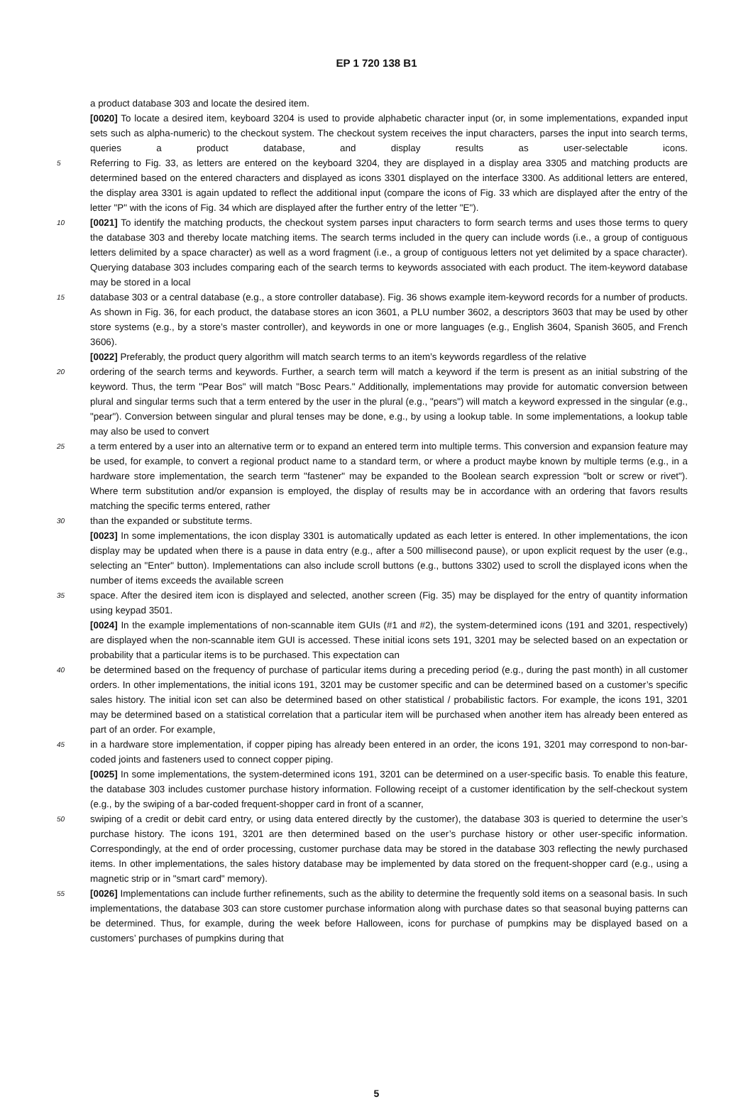EP 1 720 138 B1
a product database 303 and locate the desired item.
[0020] To locate a desired item, keyboard 3204 is used to provide alphabetic character input (or, in some implementations, expanded input sets such as alpha-numeric) to the checkout system. The checkout system receives the input characters, parses the input into search terms, queries a product database, and display results as user-selectable icons.
5 Referring to Fig. 33, as letters are entered on the keyboard 3204, they are displayed in a display area 3305 and matching products are determined based on the entered characters and displayed as icons 3301 displayed on the interface 3300. As additional letters are entered, the display area 3301 is again updated to reflect the additional input (compare the icons of Fig. 33 which are displayed after the entry of the letter "P" with the icons of Fig. 34 which are displayed after the further entry of the letter "E").
10 [0021] To identify the matching products, the checkout system parses input characters to form search terms and uses those terms to query the database 303 and thereby locate matching items. The search terms included in the query can include words (i.e., a group of contiguous letters delimited by a space character) as well as a word fragment (i.e., a group of contiguous letters not yet delimited by a space character). Querying database 303 includes comparing each of the search terms to keywords associated with each product. The item-keyword database may be stored in a local
15 database 303 or a central database (e.g., a store controller database). Fig. 36 shows example item-keyword records for a number of products. As shown in Fig. 36, for each product, the database stores an icon 3601, a PLU number 3602, a descriptors 3603 that may be used by other store systems (e.g., by a store’s master controller), and keywords in one or more languages (e.g., English 3604, Spanish 3605, and French 3606).
[0022] Preferably, the product query algorithm will match search terms to an item’s keywords regardless of the relative
20 ordering of the search terms and keywords. Further, a search term will match a keyword if the term is present as an initial substring of the keyword. Thus, the term "Pear Bos" will match "Bosc Pears." Additionally, implementations may provide for automatic conversion between plural and singular terms such that a term entered by the user in the plural (e.g., "pears") will match a keyword expressed in the singular (e.g., "pear"). Conversion between singular and plural tenses may be done, e.g., by using a lookup table. In some implementations, a lookup table may also be used to convert
25 a term entered by a user into an alternative term or to expand an entered term into multiple terms. This conversion and expansion feature may be used, for example, to convert a regional product name to a standard term, or where a product maybe known by multiple terms (e.g., in a hardware store implementation, the search term "fastener" may be expanded to the Boolean search expression "bolt or screw or rivet"). Where term substitution and/or expansion is employed, the display of results may be in accordance with an ordering that favors results matching the specific terms entered, rather
30 than the expanded or substitute terms.
[0023] In some implementations, the icon display 3301 is automatically updated as each letter is entered. In other implementations, the icon display may be updated when there is a pause in data entry (e.g., after a 500 millisecond pause), or upon explicit request by the user (e.g., selecting an "Enter" button). Implementations can also include scroll buttons (e.g., buttons 3302) used to scroll the displayed icons when the number of items exceeds the available screen
35 space. After the desired item icon is displayed and selected, another screen (Fig. 35) may be displayed for the entry of quantity information using keypad 3501.
[0024] In the example implementations of non-scannable item GUIs (#1 and #2), the system-determined icons (191 and 3201, respectively) are displayed when the non-scannable item GUI is accessed. These initial icons sets 191, 3201 may be selected based on an expectation or probability that a particular items is to be purchased. This expectation can
40 be determined based on the frequency of purchase of particular items during a preceding period (e.g., during the past month) in all customer orders. In other implementations, the initial icons 191, 3201 may be customer specific and can be determined based on a customer’s specific sales history. The initial icon set can also be determined based on other statistical / probabilistic factors. For example, the icons 191, 3201 may be determined based on a statistical correlation that a particular item will be purchased when another item has already been entered as part of an order. For example,
45 in a hardware store implementation, if copper piping has already been entered in an order, the icons 191, 3201 may correspond to non-bar-coded joints and fasteners used to connect copper piping.
[0025] In some implementations, the system-determined icons 191, 3201 can be determined on a user-specific basis. To enable this feature, the database 303 includes customer purchase history information. Following receipt of a customer identification by the self-checkout system (e.g., by the swiping of a bar-coded frequent-shopper card in front of a scanner,
50 swiping of a credit or debit card entry, or using data entered directly by the customer), the database 303 is queried to determine the user’s purchase history. The icons 191, 3201 are then determined based on the user’s purchase history or other user-specific information. Correspondingly, at the end of order processing, customer purchase data may be stored in the database 303 reflecting the newly purchased items. In other implementations, the sales history database may be implemented by data stored on the frequent-shopper card (e.g., using a magnetic strip or in "smart card" memory).
55 [0026] Implementations can include further refinements, such as the ability to determine the frequently sold items on a seasonal basis. In such implementations, the database 303 can store customer purchase information along with purchase dates so that seasonal buying patterns can be determined. Thus, for example, during the week before Halloween, icons for purchase of pumpkins may be displayed based on a customers’ purchases of pumpkins during that
5